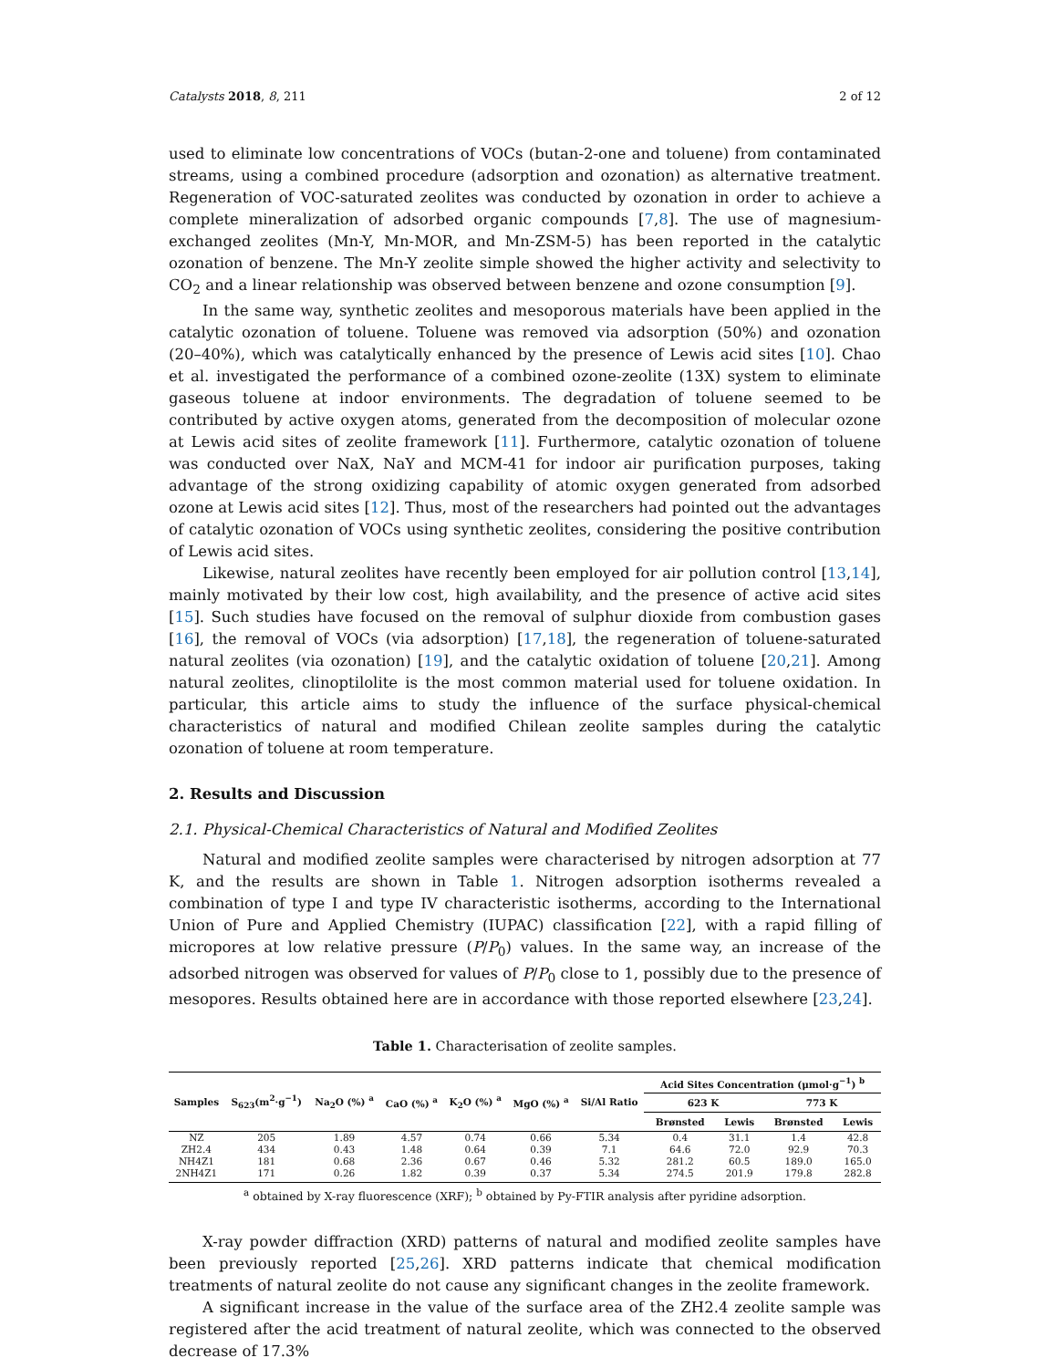Catalysts 2018, 8, 211 2 of 12
used to eliminate low concentrations of VOCs (butan-2-one and toluene) from contaminated streams, using a combined procedure (adsorption and ozonation) as alternative treatment. Regeneration of VOC-saturated zeolites was conducted by ozonation in order to achieve a complete mineralization of adsorbed organic compounds [7,8]. The use of magnesium-exchanged zeolites (Mn-Y, Mn-MOR, and Mn-ZSM-5) has been reported in the catalytic ozonation of benzene. The Mn-Y zeolite simple showed the higher activity and selectivity to CO<sub>2</sub> and a linear relationship was observed between benzene and ozone consumption [9].
In the same way, synthetic zeolites and mesoporous materials have been applied in the catalytic ozonation of toluene. Toluene was removed via adsorption (50%) and ozonation (20–40%), which was catalytically enhanced by the presence of Lewis acid sites [10]. Chao et al. investigated the performance of a combined ozone-zeolite (13X) system to eliminate gaseous toluene at indoor environments. The degradation of toluene seemed to be contributed by active oxygen atoms, generated from the decomposition of molecular ozone at Lewis acid sites of zeolite framework [11]. Furthermore, catalytic ozonation of toluene was conducted over NaX, NaY and MCM-41 for indoor air purification purposes, taking advantage of the strong oxidizing capability of atomic oxygen generated from adsorbed ozone at Lewis acid sites [12]. Thus, most of the researchers had pointed out the advantages of catalytic ozonation of VOCs using synthetic zeolites, considering the positive contribution of Lewis acid sites.
Likewise, natural zeolites have recently been employed for air pollution control [13,14], mainly motivated by their low cost, high availability, and the presence of active acid sites [15]. Such studies have focused on the removal of sulphur dioxide from combustion gases [16], the removal of VOCs (via adsorption) [17,18], the regeneration of toluene-saturated natural zeolites (via ozonation) [19], and the catalytic oxidation of toluene [20,21]. Among natural zeolites, clinoptilolite is the most common material used for toluene oxidation. In particular, this article aims to study the influence of the surface physical-chemical characteristics of natural and modified Chilean zeolite samples during the catalytic ozonation of toluene at room temperature.
2. Results and Discussion
2.1. Physical-Chemical Characteristics of Natural and Modified Zeolites
Natural and modified zeolite samples were characterised by nitrogen adsorption at 77 K, and the results are shown in Table 1. Nitrogen adsorption isotherms revealed a combination of type I and type IV characteristic isotherms, according to the International Union of Pure and Applied Chemistry (IUPAC) classification [22], with a rapid filling of micropores at low relative pressure (P/P<sub>0</sub>) values. In the same way, an increase of the adsorbed nitrogen was observed for values of P/P<sub>0</sub> close to 1, possibly due to the presence of mesopores. Results obtained here are in accordance with those reported elsewhere [23,24].
Table 1. Characterisation of zeolite samples.
| Samples | S<sub>623</sub>(m<sup>2</sup>·g<sup>−1</sup>) | Na<sub>2</sub>O (%) <sup>a</sup> | CaO (%) <sup>a</sup> | K<sub>2</sub>O (%) <sup>a</sup> | MgO (%) <sup>a</sup> | Si/Al Ratio | Acid Sites Concentration (μmol·g<sup>−1</sup>) <sup>b</sup> | | | |
| --- | --- | --- | --- | --- | --- | --- | --- | --- | --- | --- |
| | | | | | | | 623 K | | 773 K | |
| | | | | | | | Brønsted | Lewis | Brønsted | Lewis |
| NZ | 205 | 1.89 | 4.57 | 0.74 | 0.66 | 5.34 | 0.4 | 31.1 | 1.4 | 42.8 |
| ZH2.4 | 434 | 0.43 | 1.48 | 0.64 | 0.39 | 7.1 | 64.6 | 72.0 | 92.9 | 70.3 |
| NH4Z1 | 181 | 0.68 | 2.36 | 0.67 | 0.46 | 5.32 | 281.2 | 60.5 | 189.0 | 165.0 |
| 2NH4Z1 | 171 | 0.26 | 1.82 | 0.39 | 0.37 | 5.34 | 274.5 | 201.9 | 179.8 | 282.8 |
<sup>a</sup> obtained by X-ray fluorescence (XRF); <sup>b</sup> obtained by Py-FTIR analysis after pyridine adsorption.
X-ray powder diffraction (XRD) patterns of natural and modified zeolite samples have been previously reported [25,26]. XRD patterns indicate that chemical modification treatments of natural zeolite do not cause any significant changes in the zeolite framework.
A significant increase in the value of the surface area of the ZH2.4 zeolite sample was registered after the acid treatment of natural zeolite, which was connected to the observed decrease of 17.3%